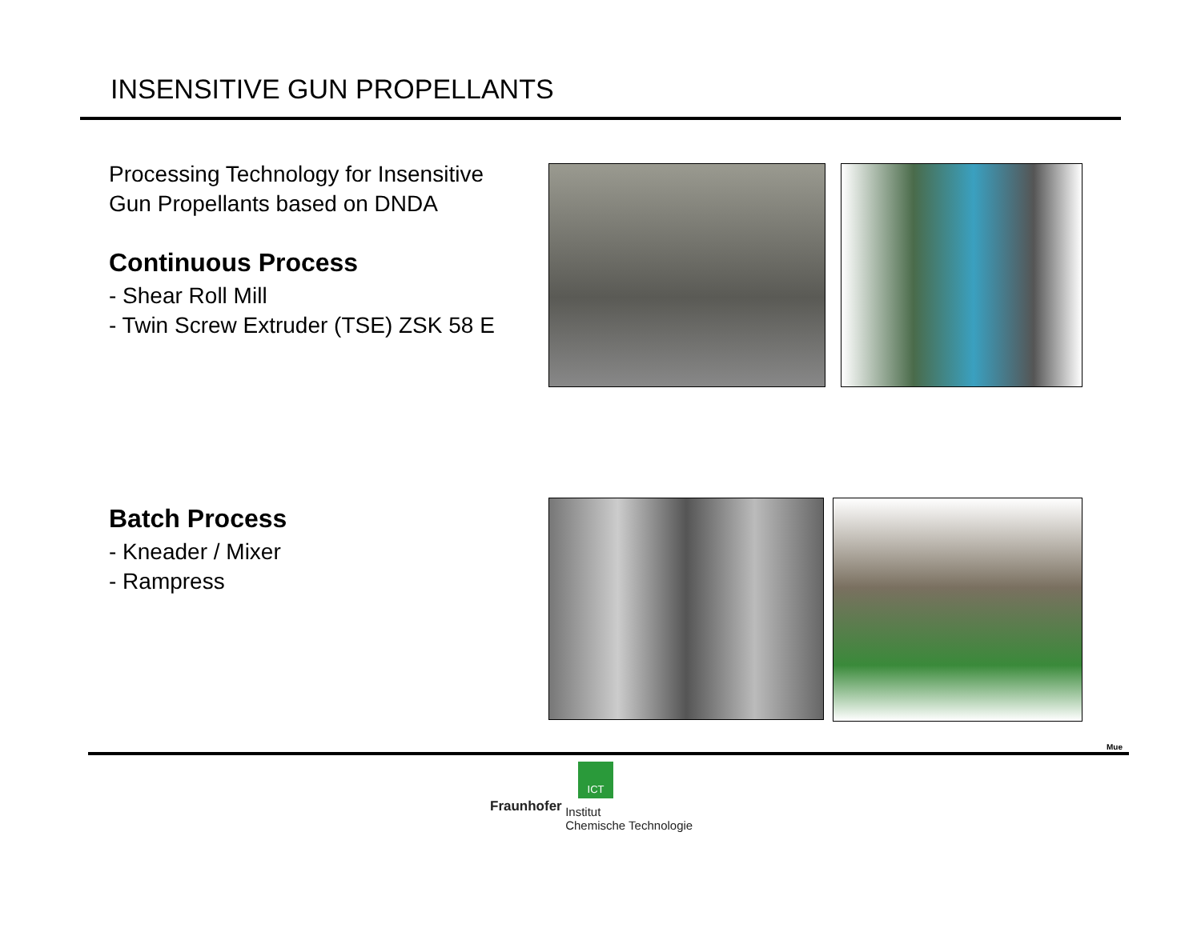INSENSITIVE GUN PROPELLANTS
Processing Technology for Insensitive
Gun Propellants based on DNDA
Continuous Process
- Shear Roll Mill
- Twin Screw Extruder (TSE) ZSK 58 E
Batch Process
- Kneader / Mixer
- Rampress
Mue
ICT
Fraunhofer
Institut
Chemische Technologie